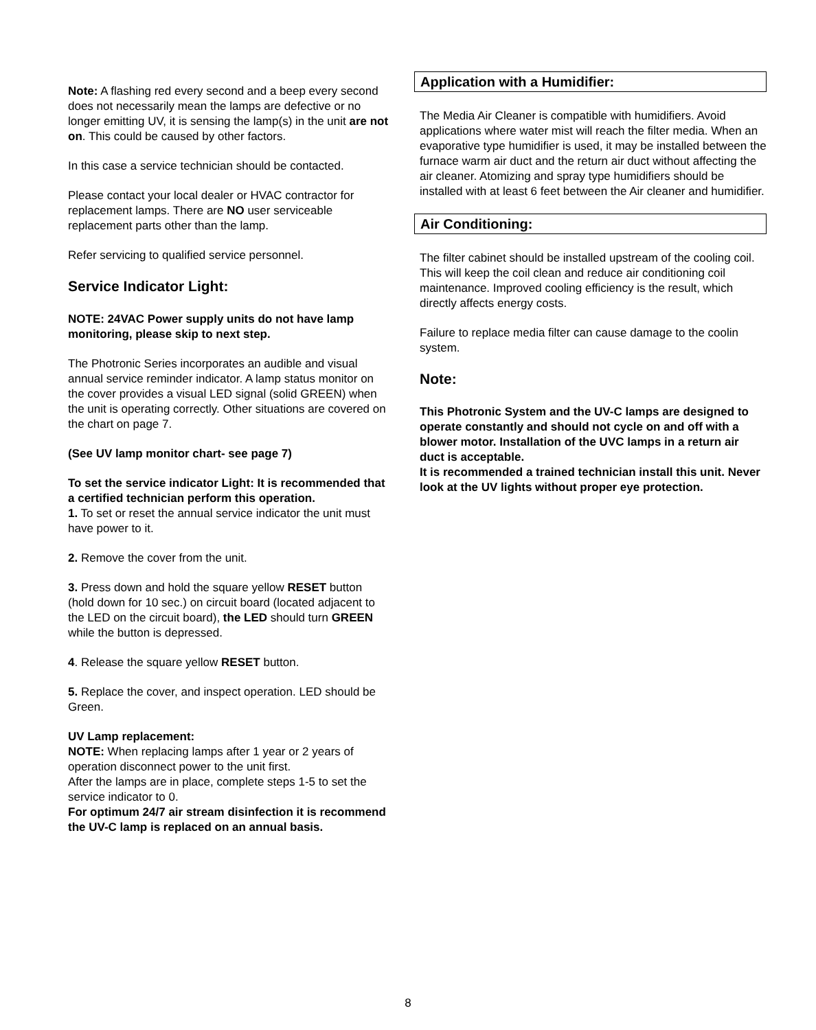Note: A flashing red every second and a beep every second does not necessarily mean the lamps are defective or no longer emitting UV, it is sensing the lamp(s) in the unit are not on. This could be caused by other factors.
In this case a service technician should be contacted.
Please contact your local dealer or HVAC contractor for replacement lamps. There are NO user serviceable replacement parts other than the lamp.
Refer servicing to qualified service personnel.
Service Indicator Light:
NOTE: 24VAC Power supply units do not have lamp monitoring, please skip to next step.
The Photronic Series incorporates an audible and visual annual service reminder indicator. A lamp status monitor on the cover provides a visual LED signal (solid GREEN) when the unit is operating correctly. Other situations are covered on the chart on page 7.
(See UV lamp monitor chart- see page 7)
To set the service indicator Light: It is recommended that a certified technician perform this operation.
1. To set or reset the annual service indicator the unit must have power to it.
2. Remove the cover from the unit.
3. Press down and hold the square yellow RESET button (hold down for 10 sec.) on circuit board (located adjacent to the LED on the circuit board), the LED should turn GREEN while the button is depressed.
4. Release the square yellow RESET button.
5. Replace the cover, and inspect operation. LED should be Green.
UV Lamp replacement:
NOTE: When replacing lamps after 1 year or 2 years of operation disconnect power to the unit first.
After the lamps are in place, complete steps 1-5 to set the service indicator to 0.
For optimum 24/7 air stream disinfection it is recommend the UV-C lamp is replaced on an annual basis.
Application with a Humidifier:
The Media Air Cleaner is compatible with humidifiers. Avoid applications where water mist will reach the filter media. When an evaporative type humidifier is used, it may be installed between the furnace warm air duct and the return air duct without affecting the air cleaner. Atomizing and spray type humidifiers should be installed with at least 6 feet between the Air cleaner and humidifier.
Air Conditioning:
The filter cabinet should be installed upstream of the cooling coil. This will keep the coil clean and reduce air conditioning coil maintenance. Improved cooling efficiency is the result, which directly affects energy costs.
Failure to replace media filter can cause damage to the coolin system.
Note:
This Photronic System and the UV-C lamps are designed to operate constantly and should not cycle on and off with a blower motor. Installation of the UVC lamps in a return air duct is acceptable.
It is recommended a trained technician install this unit. Never look at the UV lights without proper eye protection.
8